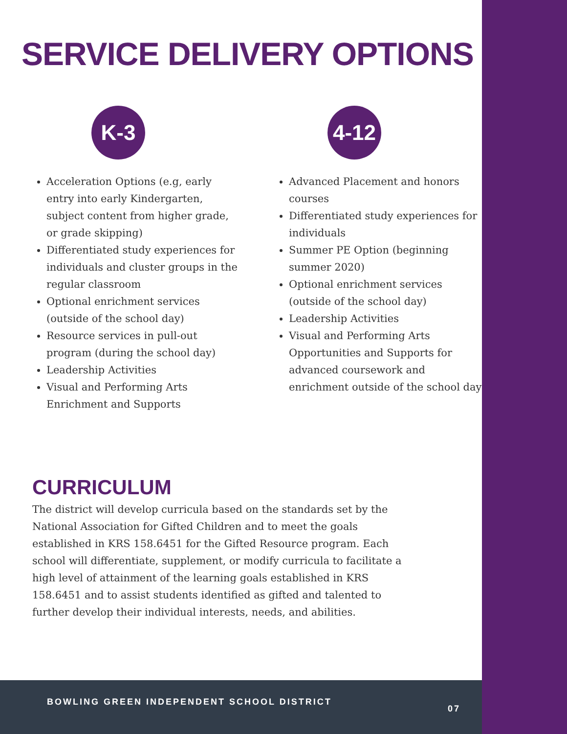SERVICE DELIVERY OPTIONS
K-3
Acceleration Options (e.g, early entry into early Kindergarten, subject content from higher grade, or grade skipping)
Differentiated study experiences for individuals and cluster groups in the regular classroom
Optional enrichment services (outside of the school day)
Resource services in pull-out program (during the school day)
Leadership Activities
Visual and Performing Arts Enrichment and Supports
4-12
Advanced Placement and honors courses
Differentiated study experiences for individuals
Summer PE Option (beginning summer 2020)
Optional enrichment services (outside of the school day)
Leadership Activities
Visual and Performing Arts Opportunities and Supports for advanced coursework and enrichment outside of the school day
CURRICULUM
The district will develop curricula based on the standards set by the National Association for Gifted Children and to meet the goals established in KRS 158.6451 for the Gifted Resource program. Each school will differentiate, supplement, or modify curricula to facilitate a high level of attainment of the learning goals established in KRS 158.6451 and to assist students identified as gifted and talented to further develop their individual interests, needs, and abilities.
BOWLING GREEN INDEPENDENT SCHOOL DISTRICT 07